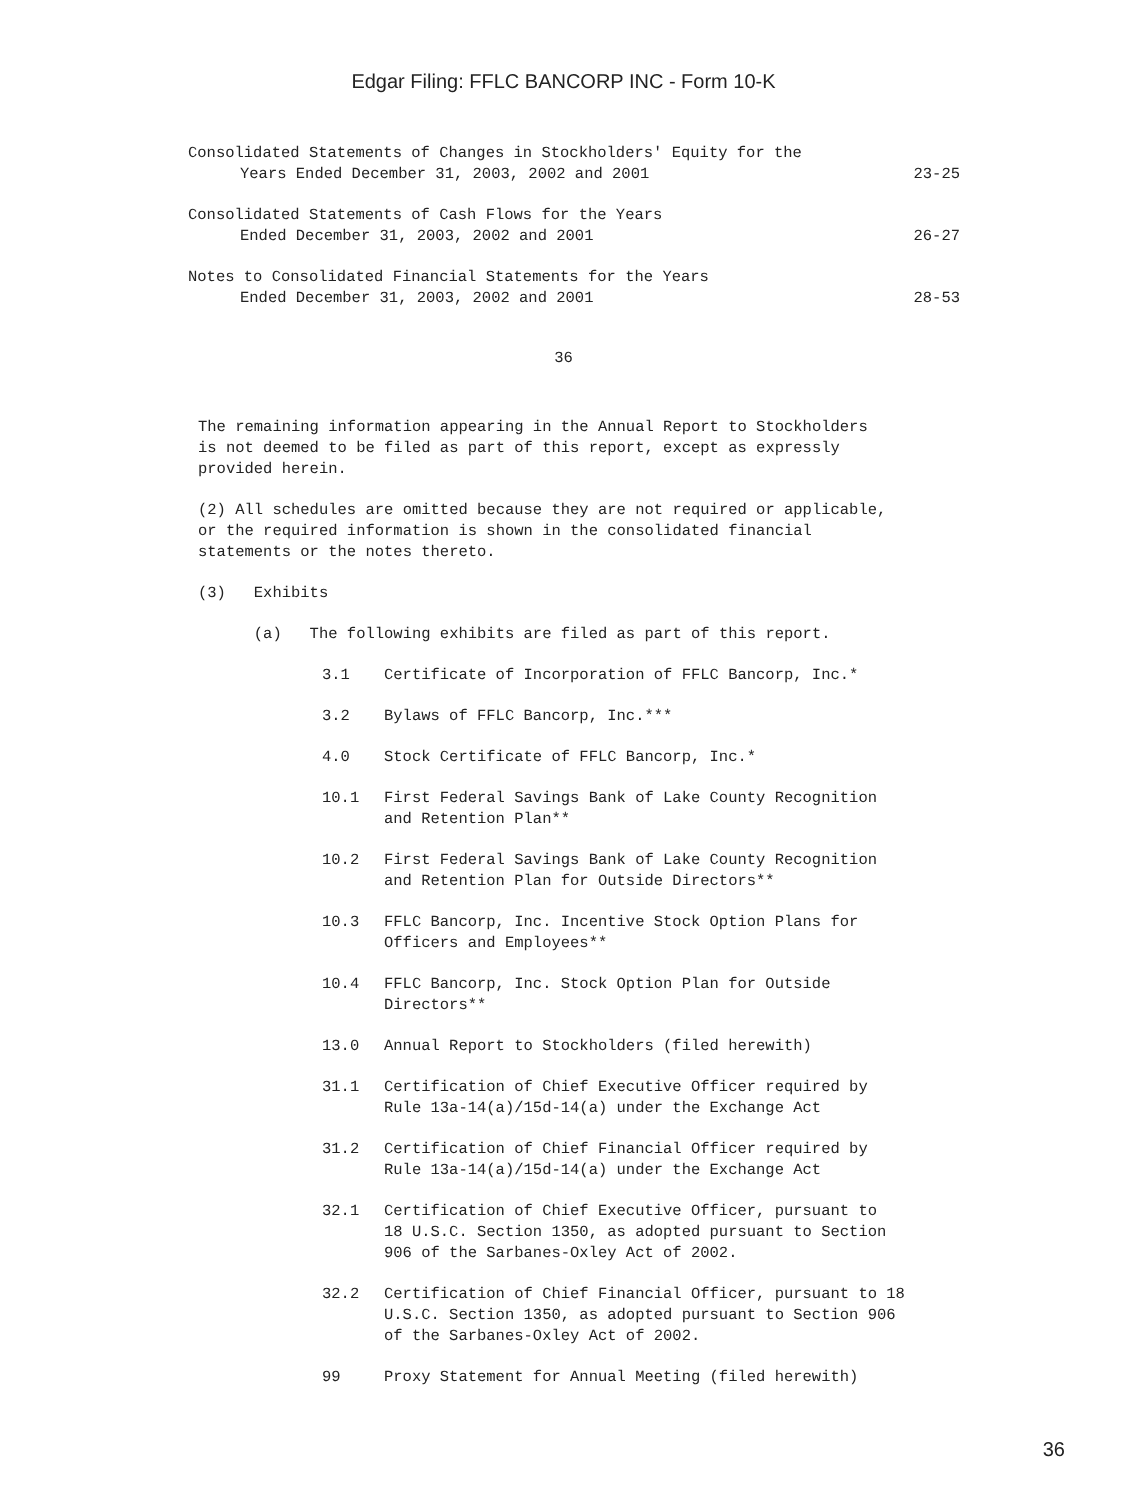Edgar Filing: FFLC BANCORP INC - Form 10-K
Consolidated Statements of Changes in Stockholders' Equity for the
Years Ended December 31, 2003, 2002 and 2001 23-25
Consolidated Statements of Cash Flows for the Years
Ended December 31, 2003, 2002 and 2001 26-27
Notes to Consolidated Financial Statements for the Years
Ended December 31, 2003, 2002 and 2001 28-53
36
The remaining information appearing in the Annual Report to Stockholders is not deemed to be filed as part of this report, except as expressly provided herein.
(2) All schedules are omitted because they are not required or applicable, or the required information is shown in the consolidated financial statements or the notes thereto.
(3) Exhibits
(a) The following exhibits are filed as part of this report.
3.1 Certificate of Incorporation of FFLC Bancorp, Inc.*
3.2 Bylaws of FFLC Bancorp, Inc.***
4.0 Stock Certificate of FFLC Bancorp, Inc.*
10.1 First Federal Savings Bank of Lake County Recognition
and Retention Plan**
10.2 First Federal Savings Bank of Lake County Recognition
and Retention Plan for Outside Directors**
10.3 FFLC Bancorp, Inc. Incentive Stock Option Plans for
Officers and Employees**
10.4 FFLC Bancorp, Inc. Stock Option Plan for Outside
Directors**
13.0 Annual Report to Stockholders (filed herewith)
31.1 Certification of Chief Executive Officer required by
Rule 13a-14(a)/15d-14(a) under the Exchange Act
31.2 Certification of Chief Financial Officer required by
Rule 13a-14(a)/15d-14(a) under the Exchange Act
32.1 Certification of Chief Executive Officer, pursuant to
18 U.S.C. Section 1350, as adopted pursuant to Section
906 of the Sarbanes-Oxley Act of 2002.
32.2 Certification of Chief Financial Officer, pursuant to 18
U.S.C. Section 1350, as adopted pursuant to Section 906
of the Sarbanes-Oxley Act of 2002.
99 Proxy Statement for Annual Meeting (filed herewith)
36